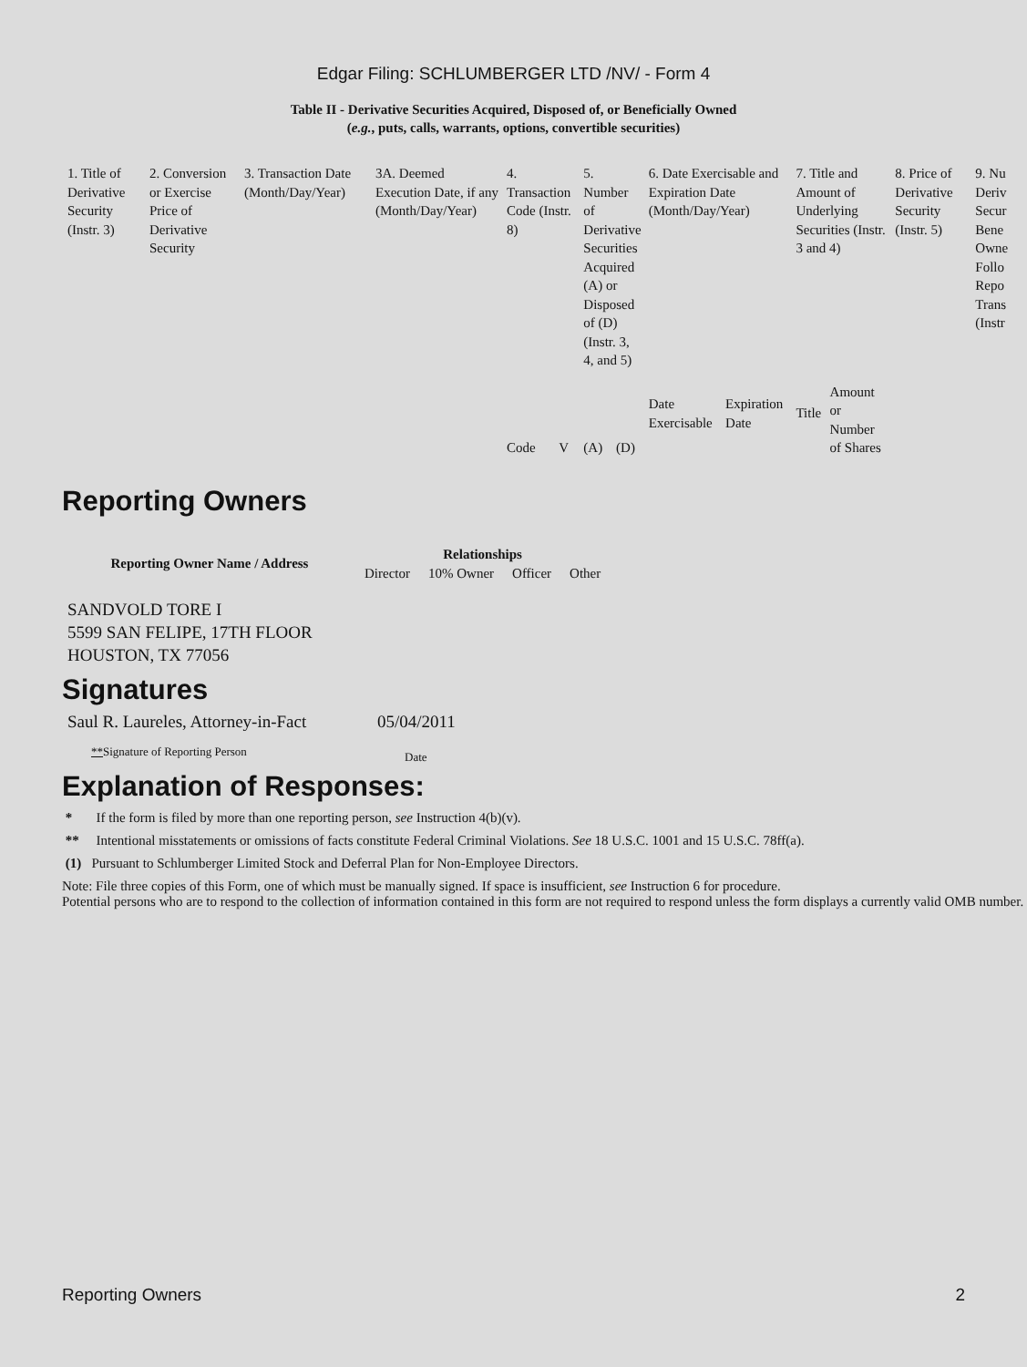Edgar Filing: SCHLUMBERGER LTD /NV/ - Form 4
Table II - Derivative Securities Acquired, Disposed of, or Beneficially Owned
(e.g., puts, calls, warrants, options, convertible securities)
| 1. Title of Derivative Security (Instr. 3) | 2. Conversion or Exercise Price of Derivative Security | 3. Transaction Date (Month/Day/Year) | 3A. Deemed Execution Date, if any (Month/Day/Year) | 4. Transaction Code (Instr. 8) | | 5. Number of Derivative Securities Acquired (A) or Disposed of (D) (Instr. 3, 4, and 5) | | 6. Date Exercisable and Expiration Date (Month/Day/Year) | | 7. Title and Amount of Underlying Securities (Instr. 3 and 4) | | 8. Price of Derivative Security (Instr. 5) | 9. Nu Deriv Secur Bene Owne Follo Repo Trans (Instr |
| | | | | Code | V | (A) | (D) | Date Exercisable | Expiration Date | Title | Amount or Number of Shares | | |
Reporting Owners
| Reporting Owner Name / Address | Relationships | | | |
| --- | --- | --- | --- | --- |
| | Director | 10% Owner | Officer | Other |
| SANDVOLD TORE I 5599 SAN FELIPE, 17TH FLOOR HOUSTON, TX 77056 | | | | |
Signatures
| Saul R. Laureles, Attorney-in-Fact | 05/04/2011 |
| ** Signature of Reporting Person | Date |
Explanation of Responses:
* If the form is filed by more than one reporting person, see Instruction 4(b)(v).
** Intentional misstatements or omissions of facts constitute Federal Criminal Violations. See 18 U.S.C. 1001 and 15 U.S.C. 78ff(a).
(1) Pursuant to Schlumberger Limited Stock and Deferral Plan for Non-Employee Directors.
Note: File three copies of this Form, one of which must be manually signed. If space is insufficient, see Instruction 6 for procedure.
Potential persons who are to respond to the collection of information contained in this form are not required to respond unless the form displays a currently valid OMB number.
Reporting Owners 2